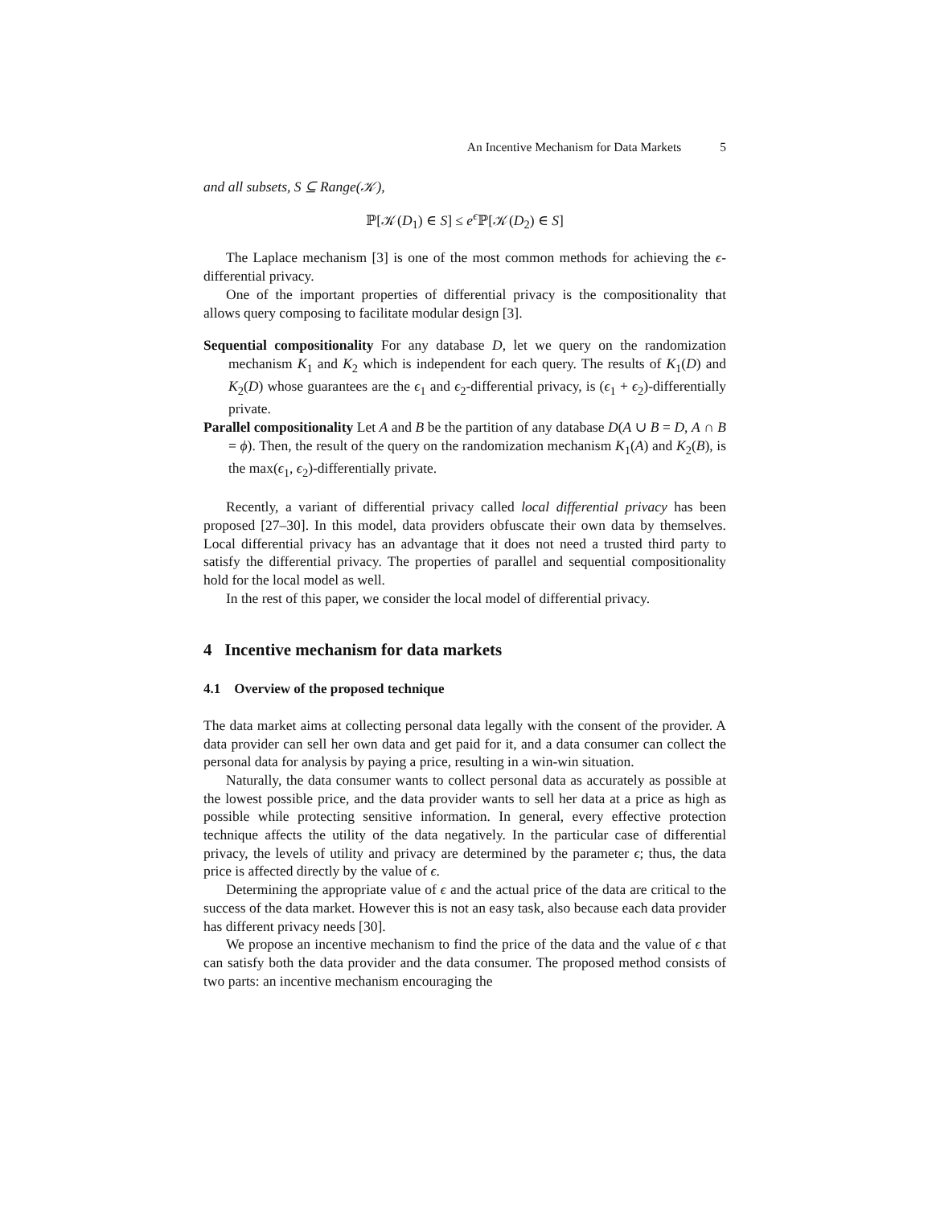An Incentive Mechanism for Data Markets 5
and all subsets, S ⊆ Range(𝒦),
ℙ[𝒦(D<sub>1</sub>) ∈ S] ≤ e<sup>ϵ</sup>ℙ[𝒦(D<sub>2</sub>) ∈ S]
The Laplace mechanism [3] is one of the most common methods for achieving the ϵ-differential privacy.
One of the important properties of differential privacy is the compositionality that allows query composing to facilitate modular design [3].
Sequential compositionality For any database D, let we query on the randomization mechanism K<sub>1</sub> and K<sub>2</sub> which is independent for each query. The results of K<sub>1</sub>(D) and K<sub>2</sub>(D) whose guarantees are the ϵ<sub>1</sub> and ϵ<sub>2</sub>-differential privacy, is (ϵ<sub>1</sub> + ϵ<sub>2</sub>)-differentially private.
Parallel compositionality Let A and B be the partition of any database D(A ∪ B = D, A ∩ B = ϕ). Then, the result of the query on the randomization mechanism K<sub>1</sub>(A) and K<sub>2</sub>(B), is the max(ϵ<sub>1</sub>, ϵ<sub>2</sub>)-differentially private.
Recently, a variant of differential privacy called local differential privacy has been proposed [27–30]. In this model, data providers obfuscate their own data by themselves. Local differential privacy has an advantage that it does not need a trusted third party to satisfy the differential privacy. The properties of parallel and sequential compositionality hold for the local model as well.
In the rest of this paper, we consider the local model of differential privacy.
4 Incentive mechanism for data markets
4.1 Overview of the proposed technique
The data market aims at collecting personal data legally with the consent of the provider. A data provider can sell her own data and get paid for it, and a data consumer can collect the personal data for analysis by paying a price, resulting in a win-win situation.
Naturally, the data consumer wants to collect personal data as accurately as possible at the lowest possible price, and the data provider wants to sell her data at a price as high as possible while protecting sensitive information. In general, every effective protection technique affects the utility of the data negatively. In the particular case of differential privacy, the levels of utility and privacy are determined by the parameter ϵ; thus, the data price is affected directly by the value of ϵ.
Determining the appropriate value of ϵ and the actual price of the data are critical to the success of the data market. However this is not an easy task, also because each data provider has different privacy needs [30].
We propose an incentive mechanism to find the price of the data and the value of ϵ that can satisfy both the data provider and the data consumer. The proposed method consists of two parts: an incentive mechanism encouraging the